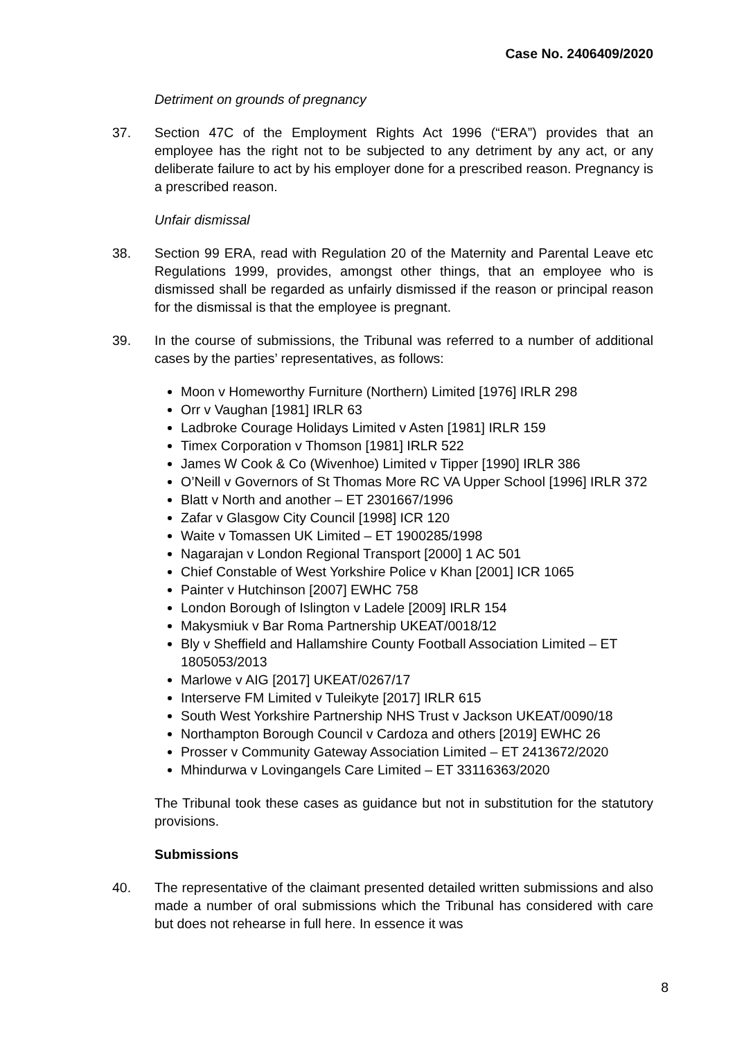Case No. 2406409/2020
Detriment on grounds of pregnancy
37. Section 47C of the Employment Rights Act 1996 (“ERA”) provides that an employee has the right not to be subjected to any detriment by any act, or any deliberate failure to act by his employer done for a prescribed reason. Pregnancy is a prescribed reason.
Unfair dismissal
38. Section 99 ERA, read with Regulation 20 of the Maternity and Parental Leave etc Regulations 1999, provides, amongst other things, that an employee who is dismissed shall be regarded as unfairly dismissed if the reason or principal reason for the dismissal is that the employee is pregnant.
39. In the course of submissions, the Tribunal was referred to a number of additional cases by the parties’ representatives, as follows:
Moon v Homeworthy Furniture (Northern) Limited [1976] IRLR 298
Orr v Vaughan [1981] IRLR 63
Ladbroke Courage Holidays Limited v Asten [1981] IRLR 159
Timex Corporation v Thomson [1981] IRLR 522
James W Cook & Co (Wivenhoe) Limited v Tipper [1990] IRLR 386
O’Neill v Governors of St Thomas More RC VA Upper School [1996] IRLR 372
Blatt v North and another – ET 2301667/1996
Zafar v Glasgow City Council [1998] ICR 120
Waite v Tomassen UK Limited – ET 1900285/1998
Nagarajan v London Regional Transport [2000] 1 AC 501
Chief Constable of West Yorkshire Police v Khan [2001] ICR 1065
Painter v Hutchinson [2007] EWHC 758
London Borough of Islington v Ladele [2009] IRLR 154
Makysmiuk v Bar Roma Partnership UKEAT/0018/12
Bly v Sheffield and Hallamshire County Football Association Limited – ET 1805053/2013
Marlowe v AIG [2017] UKEAT/0267/17
Interserve FM Limited v Tuleikyte [2017] IRLR 615
South West Yorkshire Partnership NHS Trust v Jackson UKEAT/0090/18
Northampton Borough Council v Cardoza and others [2019] EWHC 26
Prosser v Community Gateway Association Limited – ET 2413672/2020
Mhindurwa v Lovingangels Care Limited – ET 33116363/2020
The Tribunal took these cases as guidance but not in substitution for the statutory provisions.
Submissions
40. The representative of the claimant presented detailed written submissions and also made a number of oral submissions which the Tribunal has considered with care but does not rehearse in full here. In essence it was
8